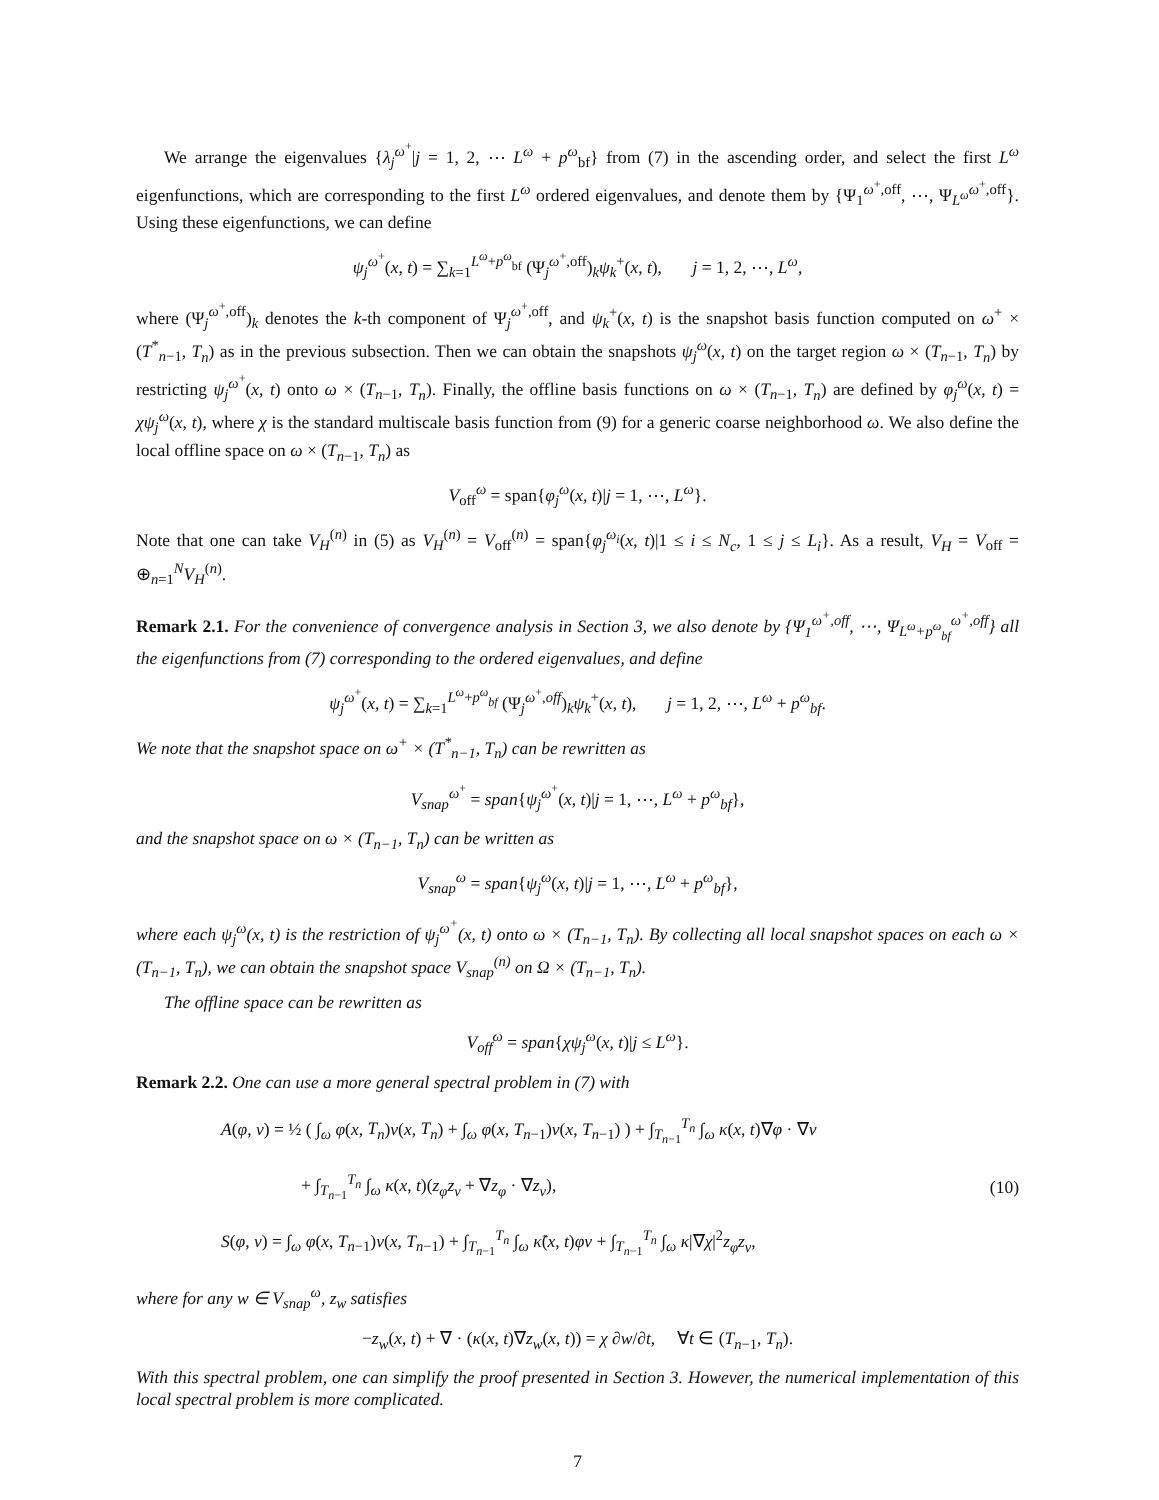We arrange the eigenvalues {λ<sub>j</sub><sup>ω<sup>+</sup></sup>|j = 1, 2, ⋯ L<sup>ω</sup> + p<sup>ω</sup><sub>bf</sub>} from (7) in the ascending order, and select the first L<sup>ω</sup> eigenfunctions, which are corresponding to the first L<sup>ω</sup> ordered eigenvalues, and denote them by {Ψ<sub>1</sub><sup>ω<sup>+</sup>,off</sup>, ⋯, Ψ<sub>L<sup>ω</sup></sub><sup>ω<sup>+</sup>,off</sup>}. Using these eigenfunctions, we can define
ψ<sub>j</sub><sup>ω<sup>+</sup></sup>(x, t) = ∑<sub>k=1</sub><sup>L<sup>ω</sup>+p<sup>ω</sup><sub>bf</sub></sup> (Ψ<sub>j</sub><sup>ω<sup>+</sup>,off</sup>)<sub>k</sub>ψ<sub>k</sub><sup>+</sup>(x, t), j = 1, 2, ⋯, L<sup>ω</sup>,
where (Ψ<sub>j</sub><sup>ω<sup>+</sup>,off</sup>)<sub>k</sub> denotes the k-th component of Ψ<sub>j</sub><sup>ω<sup>+</sup>,off</sup>, and ψ<sub>k</sub><sup>+</sup>(x, t) is the snapshot basis function computed on ω<sup>+</sup> × (T<sup>*</sup><sub>n−1</sub>, T<sub>n</sub>) as in the previous subsection. Then we can obtain the snapshots ψ<sub>j</sub><sup>ω</sup>(x, t) on the target region ω × (T<sub>n−1</sub>, T<sub>n</sub>) by restricting ψ<sub>j</sub><sup>ω<sup>+</sup></sup>(x, t) onto ω × (T<sub>n−1</sub>, T<sub>n</sub>). Finally, the offline basis functions on ω × (T<sub>n−1</sub>, T<sub>n</sub>) are defined by φ<sub>j</sub><sup>ω</sup>(x, t) = χψ<sub>j</sub><sup>ω</sup>(x, t), where χ is the standard multiscale basis function from (9) for a generic coarse neighborhood ω. We also define the local offline space on ω × (T<sub>n−1</sub>, T<sub>n</sub>) as
V<sub>off</sub><sup>ω</sup> = span{φ<sub>j</sub><sup>ω</sup>(x, t)|j = 1, ⋯, L<sup>ω</sup>}.
Note that one can take V<sub>H</sub><sup>(n)</sup> in (5) as V<sub>H</sub><sup>(n)</sup> = V<sub>off</sub><sup>(n)</sup> = span{φ<sub>j</sub><sup>ω<sub>i</sub></sup>(x, t)|1 ≤ i ≤ N<sub>c</sub>, 1 ≤ j ≤ L<sub>i</sub>}. As a result, V<sub>H</sub> = V<sub>off</sub> = ⊕<sub>n=1</sub><sup>N</sup>V<sub>H</sub><sup>(n)</sup>.
Remark 2.1. For the convenience of convergence analysis in Section 3, we also denote by {Ψ<sub>1</sub><sup>ω<sup>+</sup>,off</sup>, ⋯, Ψ<sub>L<sup>ω</sup>+p<sup>ω</sup><sub>bf</sub></sub><sup>ω<sup>+</sup>,off</sup>} all the eigenfunctions from (7) corresponding to the ordered eigenvalues, and define
ψ<sub>j</sub><sup>ω<sup>+</sup></sup>(x, t) = ∑<sub>k=1</sub><sup>L<sup>ω</sup>+p<sup>ω</sup><sub>bf</sub></sup> (Ψ<sub>j</sub><sup>ω<sup>+</sup>,off</sup>)<sub>k</sub>ψ<sub>k</sub><sup>+</sup>(x, t), j = 1, 2, ⋯, L<sup>ω</sup> + p<sup>ω</sup><sub>bf</sub>.
We note that the snapshot space on ω<sup>+</sup> × (T<sup>*</sup><sub>n−1</sub>, T<sub>n</sub>) can be rewritten as
V<sub>snap</sub><sup>ω<sup>+</sup></sup> = span{ψ<sub>j</sub><sup>ω<sup>+</sup></sup>(x, t)|j = 1, ⋯, L<sup>ω</sup> + p<sup>ω</sup><sub>bf</sub>},
and the snapshot space on ω × (T<sub>n−1</sub>, T<sub>n</sub>) can be written as
V<sub>snap</sub><sup>ω</sup> = span{ψ<sub>j</sub><sup>ω</sup>(x, t)|j = 1, ⋯, L<sup>ω</sup> + p<sup>ω</sup><sub>bf</sub>},
where each ψ<sub>j</sub><sup>ω</sup>(x, t) is the restriction of ψ<sub>j</sub><sup>ω<sup>+</sup></sup>(x, t) onto ω × (T<sub>n−1</sub>, T<sub>n</sub>). By collecting all local snapshot spaces on each ω × (T<sub>n−1</sub>, T<sub>n</sub>), we can obtain the snapshot space V<sub>snap</sub><sup>(n)</sup> on Ω × (T<sub>n−1</sub>, T<sub>n</sub>).
The offline space can be rewritten as
V<sub>off</sub><sup>ω</sup> = span{χψ<sub>j</sub><sup>ω</sup>(x, t)|j ≤ L<sup>ω</sup>}.
Remark 2.2. One can use a more general spectral problem in (7) with
A(φ, v) = ½ ( ∫<sub>ω</sub> φ(x, T<sub>n</sub>)v(x, T<sub>n</sub>) + ∫<sub>ω</sub> φ(x, T<sub>n−1</sub>)v(x, T<sub>n−1</sub>) ) + ∫<sub>T<sub>n−1</sub></sub><sup>T<sub>n</sub></sup> ∫<sub>ω</sub> κ(x, t)∇φ · ∇v
+ ∫<sub>T<sub>n−1</sub></sub><sup>T<sub>n</sub></sup> ∫<sub>ω</sub> κ(x, t)(z<sub>φ</sub>z<sub>v</sub> + ∇z<sub>φ</sub> · ∇z<sub>v</sub>),
S(φ, v) = ∫<sub>ω</sub> φ(x, T<sub>n−1</sub>)v(x, T<sub>n−1</sub>) + ∫<sub>T<sub>n−1</sub></sub><sup>T<sub>n</sub></sup> ∫<sub>ω</sub> κ̃(x, t)φv + ∫<sub>T<sub>n−1</sub></sub><sup>T<sub>n</sub></sup> ∫<sub>ω</sub> κ|∇χ|<sup>2</sup>z<sub>φ</sub>z<sub>v</sub>,
(10)
where for any w ∈ V<sub>snap</sub><sup>ω</sup>, z<sub>w</sub> satisfies
−z<sub>w</sub>(x, t) + ∇ · (κ(x, t)∇z<sub>w</sub>(x, t)) = χ ∂w/∂t, ∀t ∈ (T<sub>n−1</sub>, T<sub>n</sub>).
With this spectral problem, one can simplify the proof presented in Section 3. However, the numerical implementation of this local spectral problem is more complicated.
7